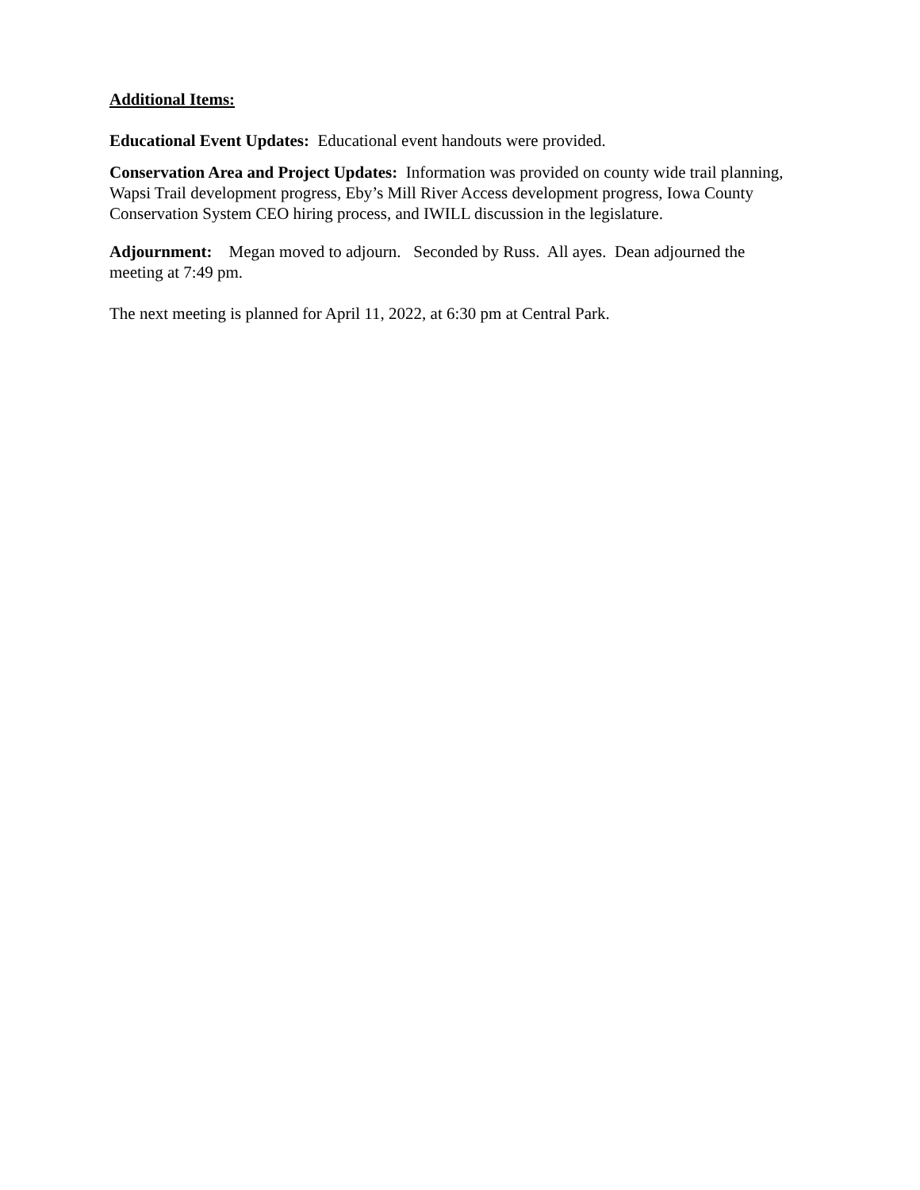Additional Items:
Educational Event Updates: Educational event handouts were provided.
Conservation Area and Project Updates: Information was provided on county wide trail planning, Wapsi Trail development progress, Eby’s Mill River Access development progress, Iowa County Conservation System CEO hiring process, and IWILL discussion in the legislature.
Adjournment: Megan moved to adjourn. Seconded by Russ. All ayes. Dean adjourned the meeting at 7:49 pm.
The next meeting is planned for April 11, 2022, at 6:30 pm at Central Park.